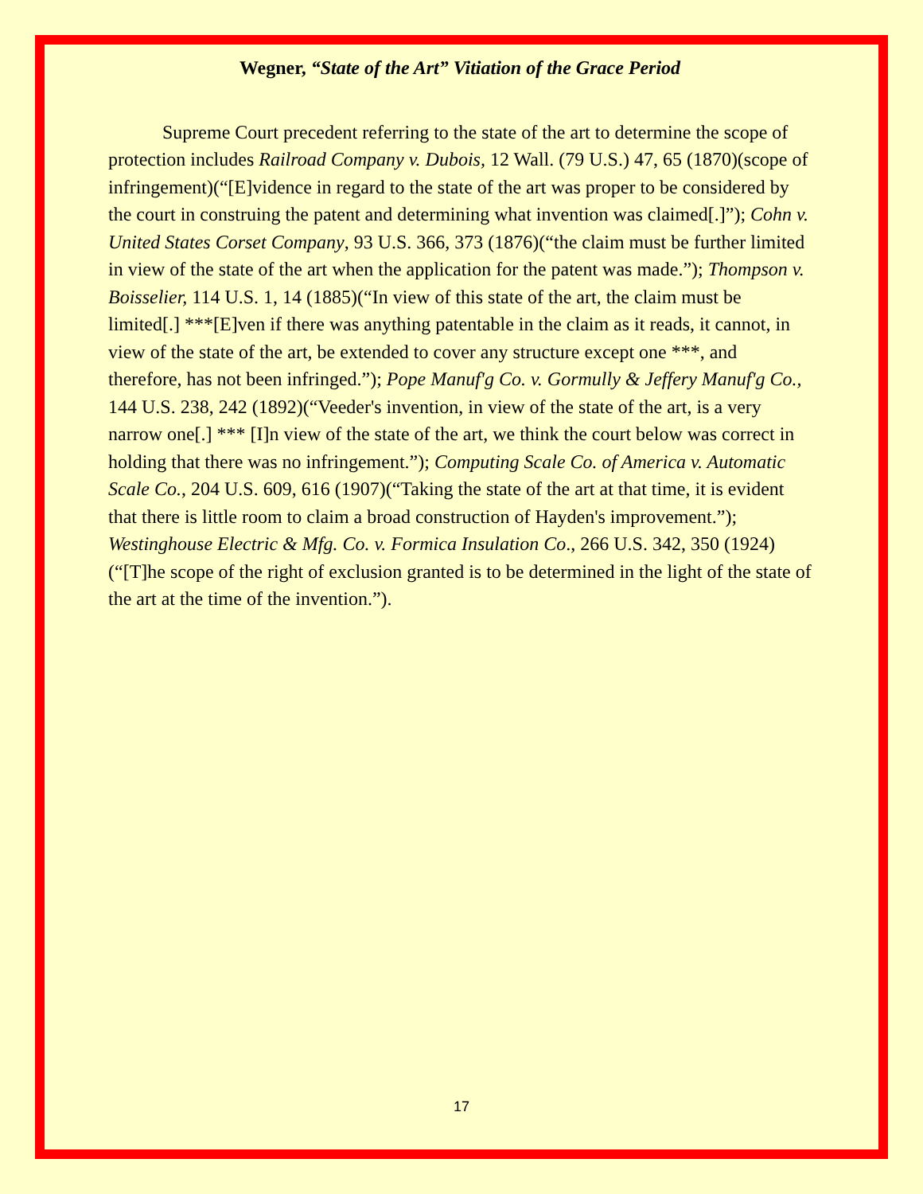Wegner, “State of the Art” Vitiation of the Grace Period
Supreme Court precedent referring to the state of the art to determine the scope of protection includes Railroad Company v. Dubois, 12 Wall. (79 U.S.) 47, 65 (1870)(scope of infringement)(“[E]vidence in regard to the state of the art was proper to be considered by the court in construing the patent and determining what invention was claimed[.]”); Cohn v. United States Corset Company, 93 U.S. 366, 373 (1876)(“the claim must be further limited in view of the state of the art when the application for the patent was made.”); Thompson v. Boisselier, 114 U.S. 1, 14 (1885)(“In view of this state of the art, the claim must be limited[.] ***[E]ven if there was anything patentable in the claim as it reads, it cannot, in view of the state of the art, be extended to cover any structure except one ***, and therefore, has not been infringed.”); Pope Manuf'g Co. v. Gormully & Jeffery Manuf'g Co., 144 U.S. 238, 242 (1892)(“Veeder's invention, in view of the state of the art, is a very narrow one[.] *** [I]n view of the state of the art, we think the court below was correct in holding that there was no infringement.”); Computing Scale Co. of America v. Automatic Scale Co., 204 U.S. 609, 616 (1907)(“Taking the state of the art at that time, it is evident that there is little room to claim a broad construction of Hayden's improvement.”); Westinghouse Electric & Mfg. Co. v. Formica Insulation Co., 266 U.S. 342, 350 (1924)(“[T]he scope of the right of exclusion granted is to be determined in the light of the state of the art at the time of the invention.”).
17